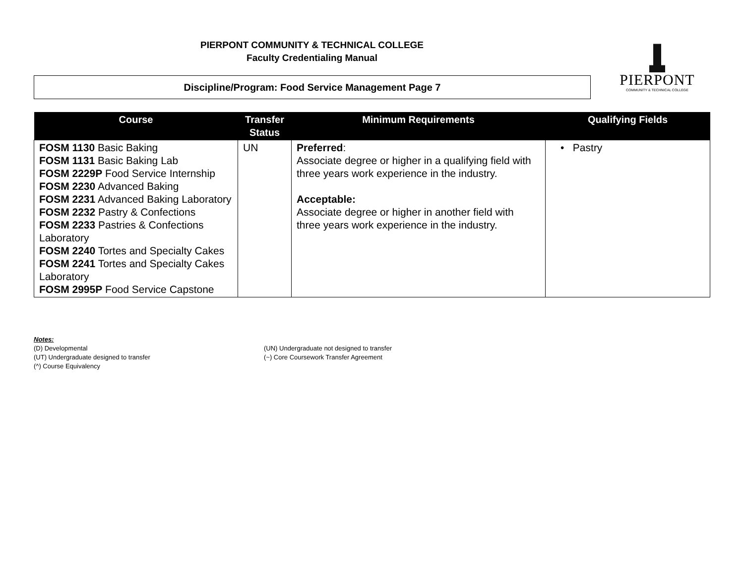PIERPONT COMMUNITY & TECHNICAL COLLEGE
Faculty Credentialing Manual
Discipline/Program: Food Service Management Page 7
PIERPONT
COMMUNITY & TECHNICAL COLLEGE
| Course | Transfer Status | Minimum Requirements | Qualifying Fields |
| --- | --- | --- | --- |
| FOSM 1130 Basic Baking FOSM 1131 Basic Baking Lab FOSM 2229P Food Service Internship FOSM 2230 Advanced Baking FOSM 2231 Advanced Baking Laboratory FOSM 2232 Pastry & Confections FOSM 2233 Pastries & Confections Laboratory FOSM 2240 Tortes and Specialty Cakes FOSM 2241 Tortes and Specialty Cakes Laboratory FOSM 2995P Food Service Capstone | UN | Preferred : Associate degree or higher in a qualifying field with three years work experience in the industry. Acceptable: Associate degree or higher in another field with three years work experience in the industry. | • Pastry |
Notes:
(D) Developmental
(UT) Undergraduate designed to transfer
(^) Course Equivalency
(UN) Undergraduate not designed to transfer
(~) Core Coursework Transfer Agreement